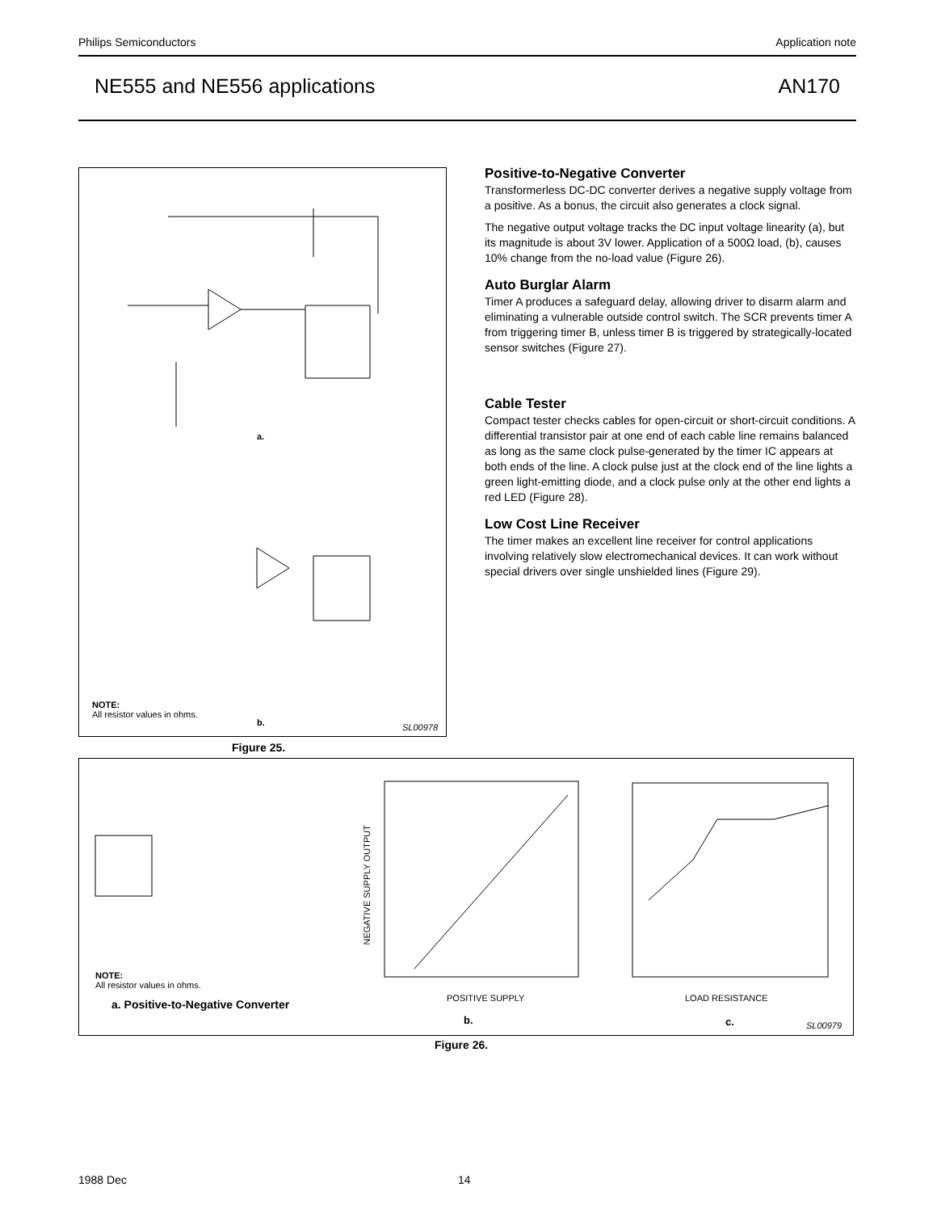Philips Semiconductors Application note
NE555 and NE556 applications AN170
a.
NOTE:
All resistor values in ohms.
b. SL00978
Figure 25.
Positive-to-Negative Converter
Transformerless DC-DC converter derives a negative supply voltage from a positive. As a bonus, the circuit also generates a clock signal.
The negative output voltage tracks the DC input voltage linearity (a), but its magnitude is about 3V lower. Application of a 500Ω load, (b), causes 10% change from the no-load value (Figure 26).
Auto Burglar Alarm
Timer A produces a safeguard delay, allowing driver to disarm alarm and eliminating a vulnerable outside control switch. The SCR prevents timer A from triggering timer B, unless timer B is triggered by strategically-located sensor switches (Figure 27).
Cable Tester
Compact tester checks cables for open-circuit or short-circuit conditions. A differential transistor pair at one end of each cable line remains balanced as long as the same clock pulse-generated by the timer IC appears at both ends of the line. A clock pulse just at the clock end of the line lights a green light-emitting diode, and a clock pulse only at the other end lights a red LED (Figure 28).
Low Cost Line Receiver
The timer makes an excellent line receiver for control applications involving relatively slow electromechanical devices. It can work without special drivers over single unshielded lines (Figure 29).
NOTE:
All resistor values in ohms.
a. Positive-to-Negative Converter
NEGATIVE SUPPLY OUTPUT
POSITIVE SUPPLY LOAD RESISTANCE
b. c. SL00979
Figure 26.
1988 Dec 14